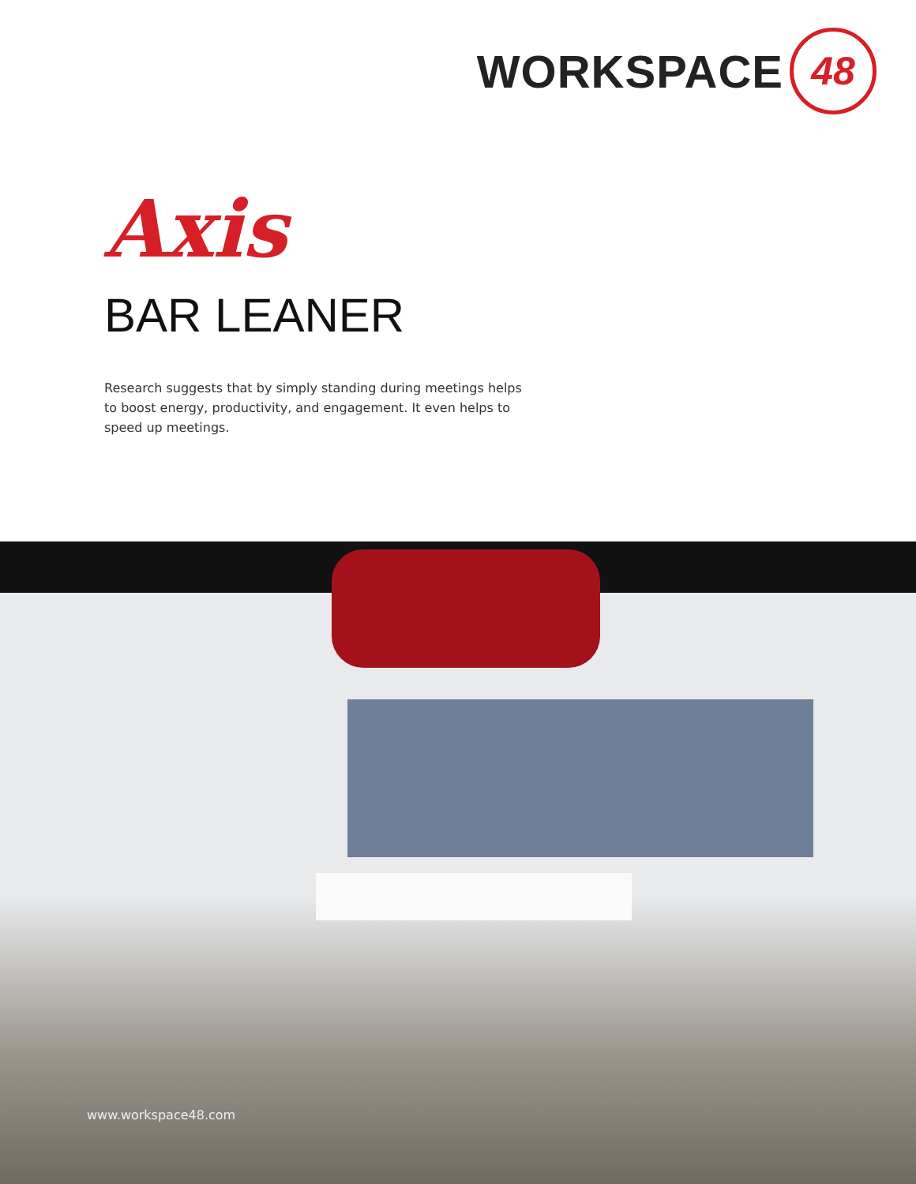WORKSPACE 48
Axis
BAR LEANER
Research suggests that by simply standing during meetings helps to boost energy, productivity, and engagement. It even helps to speed up meetings.
www.workspace48.com